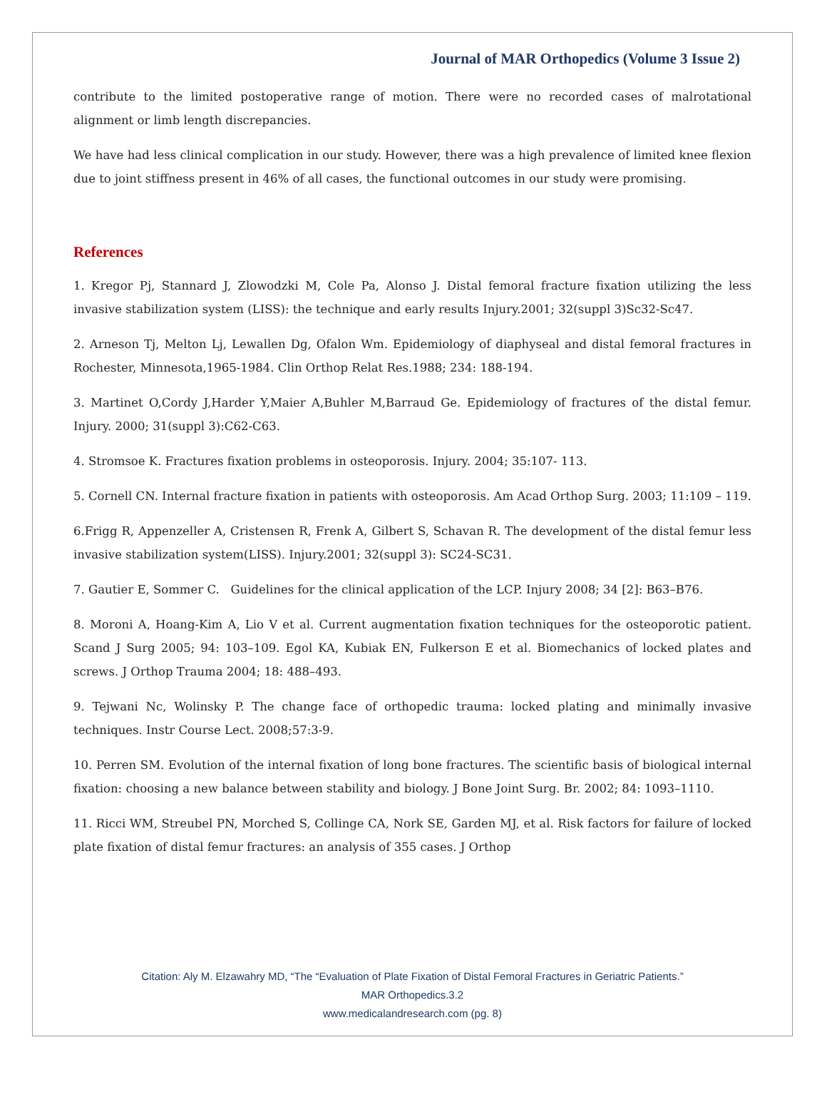Journal of MAR Orthopedics (Volume 3 Issue 2)
contribute to the limited postoperative range of motion. There were no recorded cases of malrotational alignment or limb length discrepancies.
We have had less clinical complication in our study. However, there was a high prevalence of limited knee flexion due to joint stiffness present in 46% of all cases, the functional outcomes in our study were promising.
References
1. Kregor Pj, Stannard J, Zlowodzki M, Cole Pa, Alonso J. Distal femoral fracture fixation utilizing the less invasive stabilization system (LISS): the technique and early results Injury.2001; 32(suppl 3)Sc32-Sc47.
2. Arneson Tj, Melton Lj, Lewallen Dg, Ofalon Wm. Epidemiology of diaphyseal and distal femoral fractures in Rochester, Minnesota,1965-1984. Clin Orthop Relat Res.1988; 234: 188-194.
3. Martinet O,Cordy J,Harder Y,Maier A,Buhler M,Barraud Ge. Epidemiology of fractures of the distal femur. Injury. 2000; 31(suppl 3):C62-C63.
4. Stromsoe K. Fractures fixation problems in osteoporosis. Injury. 2004; 35:107- 113.
5. Cornell CN. Internal fracture fixation in patients with osteoporosis. Am Acad Orthop Surg. 2003; 11:109 – 119.
6.Frigg R, Appenzeller A, Cristensen R, Frenk A, Gilbert S, Schavan R. The development of the distal femur less invasive stabilization system(LISS). Injury.2001; 32(suppl 3): SC24-SC31.
7. Gautier E, Sommer C. Guidelines for the clinical application of the LCP. Injury 2008; 34 [2]: B63–B76.
8. Moroni A, Hoang-Kim A, Lio V et al. Current augmentation fixation techniques for the osteoporotic patient. Scand J Surg 2005; 94: 103–109. Egol KA, Kubiak EN, Fulkerson E et al. Biomechanics of locked plates and screws. J Orthop Trauma 2004; 18: 488–493.
9. Tejwani Nc, Wolinsky P. The change face of orthopedic trauma: locked plating and minimally invasive techniques. Instr Course Lect. 2008;57:3-9.
10. Perren SM. Evolution of the internal fixation of long bone fractures. The scientific basis of biological internal fixation: choosing a new balance between stability and biology. J Bone Joint Surg. Br. 2002; 84: 1093–1110.
11. Ricci WM, Streubel PN, Morched S, Collinge CA, Nork SE, Garden MJ, et al. Risk factors for failure of locked plate fixation of distal femur fractures: an analysis of 355 cases. J Orthop
Citation: Aly M. Elzawahry MD, “The “Evaluation of Plate Fixation of Distal Femoral Fractures in Geriatric Patients.”
MAR Orthopedics.3.2
www.medicalandresearch.com (pg. 8)